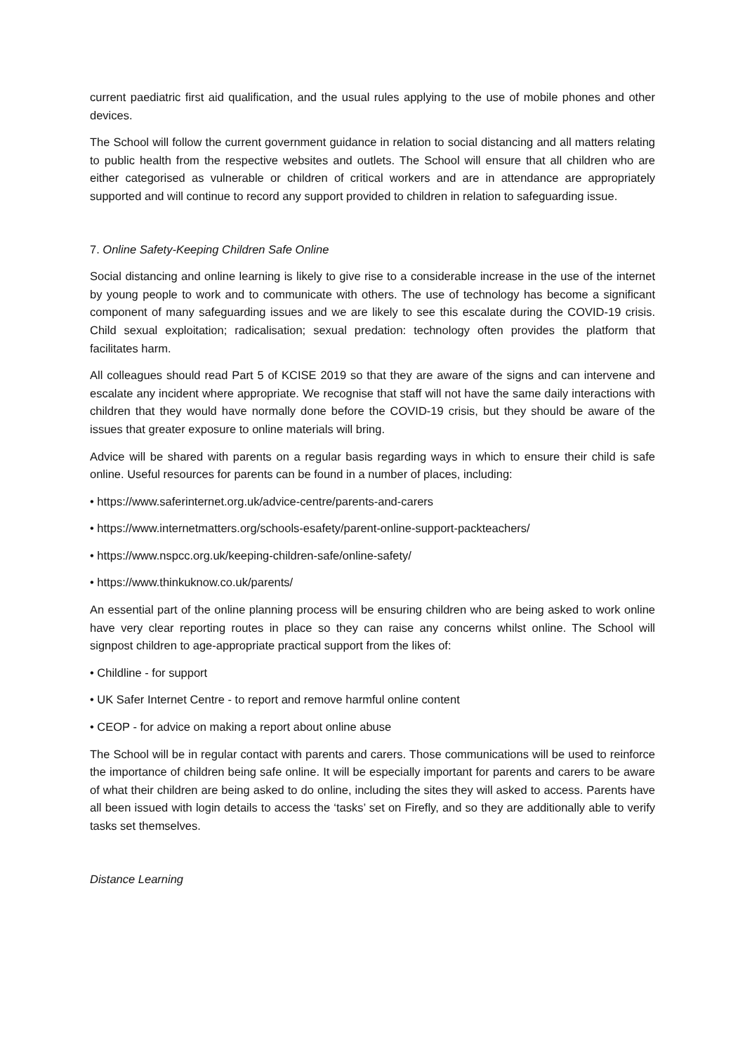current paediatric first aid qualification, and the usual rules applying to the use of mobile phones and other devices.
The School will follow the current government guidance in relation to social distancing and all matters relating to public health from the respective websites and outlets. The School will ensure that all children who are either categorised as vulnerable or children of critical workers and are in attendance are appropriately supported and will continue to record any support provided to children in relation to safeguarding issue.
7. Online Safety-Keeping Children Safe Online
Social distancing and online learning is likely to give rise to a considerable increase in the use of the internet by young people to work and to communicate with others. The use of technology has become a significant component of many safeguarding issues and we are likely to see this escalate during the COVID-19 crisis. Child sexual exploitation; radicalisation; sexual predation: technology often provides the platform that facilitates harm.
All colleagues should read Part 5 of KCISE 2019 so that they are aware of the signs and can intervene and escalate any incident where appropriate. We recognise that staff will not have the same daily interactions with children that they would have normally done before the COVID-19 crisis, but they should be aware of the issues that greater exposure to online materials will bring.
Advice will be shared with parents on a regular basis regarding ways in which to ensure their child is safe online. Useful resources for parents can be found in a number of places, including:
• https://www.saferinternet.org.uk/advice-centre/parents-and-carers
• https://www.internetmatters.org/schools-esafety/parent-online-support-packteachers/
• https://www.nspcc.org.uk/keeping-children-safe/online-safety/
• https://www.thinkuknow.co.uk/parents/
An essential part of the online planning process will be ensuring children who are being asked to work online have very clear reporting routes in place so they can raise any concerns whilst online. The School will signpost children to age-appropriate practical support from the likes of:
• Childline - for support
• UK Safer Internet Centre - to report and remove harmful online content
• CEOP - for advice on making a report about online abuse
The School will be in regular contact with parents and carers. Those communications will be used to reinforce the importance of children being safe online. It will be especially important for parents and carers to be aware of what their children are being asked to do online, including the sites they will asked to access. Parents have all been issued with login details to access the ‘tasks’ set on Firefly, and so they are additionally able to verify tasks set themselves.
Distance Learning